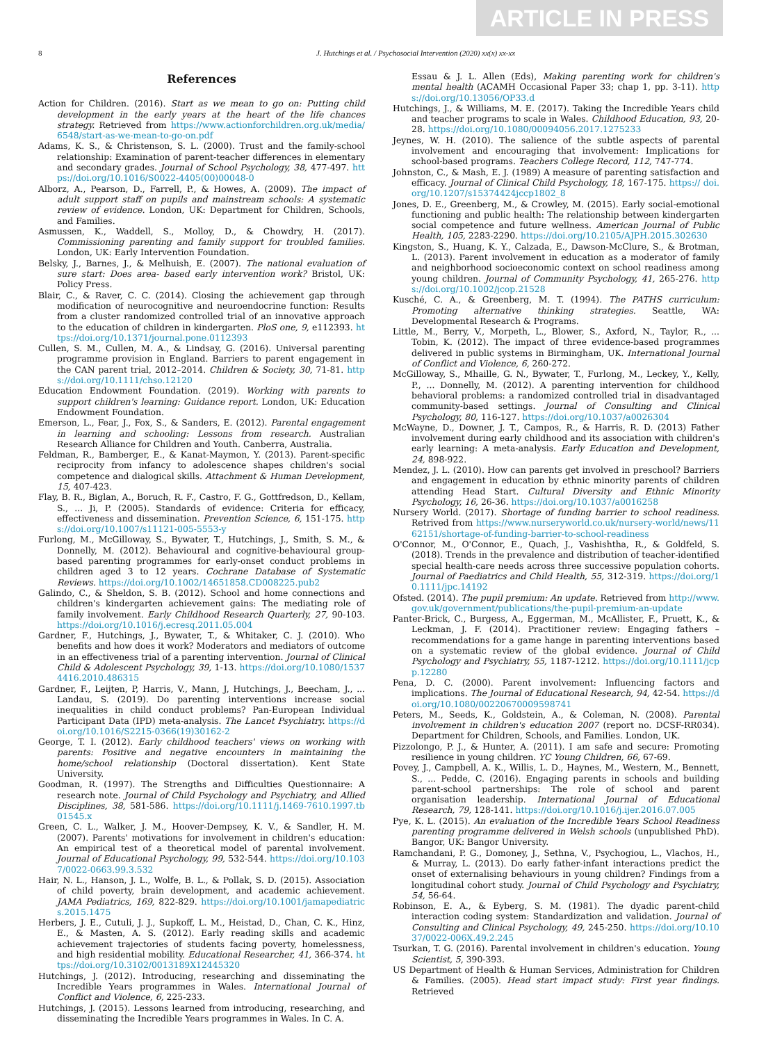ARTICLE IN PRESS
8 J. Hutchings et al. / Psychosocial Intervention (2020) xx(x) xx-xx
References
Action for Children. (2016). Start as we mean to go on: Putting child development in the early years at the heart of the life chances strategy. Retrieved from https://www.actionforchildren.org.uk/media/6548/start-as-we-mean-to-go-on.pdf
Adams, K. S., & Christenson, S. L. (2000). Trust and the family-school relationship: Examination of parent-teacher differences in elementary and secondary grades. Journal of School Psychology, 38, 477-497. https://doi.org/10.1016/S0022-4405(00)00048-0
Alborz, A., Pearson, D., Farrell, P., & Howes, A. (2009). The impact of adult support staff on pupils and mainstream schools: A systematic review of evidence. London, UK: Department for Children, Schools, and Families.
Asmussen, K., Waddell, S., Molloy, D., & Chowdry, H. (2017). Commissioning parenting and family support for troubled families. London, UK: Early Intervention Foundation.
Belsky, J., Barnes, J., & Melhuish, E. (2007). The national evaluation of sure start: Does area- based early intervention work? Bristol, UK: Policy Press.
Blair, C., & Raver, C. C. (2014). Closing the achievement gap through modification of neurocognitive and neuroendocrine function: Results from a cluster randomized controlled trial of an innovative approach to the education of children in kindergarten. PloS one, 9, e112393. https://doi.org/10.1371/journal.pone.0112393
Cullen, S. M., Cullen, M. A., & Lindsay, G. (2016). Universal parenting programme provision in England. Barriers to parent engagement in the CAN parent trial, 2012–2014. Children & Society, 30, 71-81. https://doi.org/10.1111/chso.12120
Education Endowment Foundation. (2019). Working with parents to support children's learning: Guidance report. London, UK: Education Endowment Foundation.
Emerson, L., Fear, J., Fox, S., & Sanders, E. (2012). Parental engagement in learning and schooling: Lessons from research. Australian Research Alliance for Children and Youth. Canberra, Australia.
Feldman, R., Bamberger, E., & Kanat-Maymon, Y. (2013). Parent-specific reciprocity from infancy to adolescence shapes children's social competence and dialogical skills. Attachment & Human Development, 15, 407-423.
Flay, B. R., Biglan, A., Boruch, R. F., Castro, F. G., Gottfredson, D., Kellam, S., ... Ji, P. (2005). Standards of evidence: Criteria for efficacy, effectiveness and dissemination. Prevention Science, 6, 151-175. https://doi.org/10.1007/s11121-005-5553-y
Furlong, M., McGilloway, S., Bywater, T., Hutchings, J., Smith, S. M., & Donnelly, M. (2012). Behavioural and cognitive-behavioural group-based parenting programmes for early-onset conduct problems in children aged 3 to 12 years. Cochrane Database of Systematic Reviews. https://doi.org/10.1002/14651858.CD008225.pub2
Galindo, C., & Sheldon, S. B. (2012). School and home connections and children's kindergarten achievement gains: The mediating role of family involvement. Early Childhood Research Quarterly, 27, 90-103. https://doi.org/10.1016/j.ecresq.2011.05.004
Gardner, F., Hutchings, J., Bywater, T., & Whitaker, C. J. (2010). Who benefits and how does it work? Moderators and mediators of outcome in an effectiveness trial of a parenting intervention. Journal of Clinical Child & Adolescent Psychology, 39, 1-13. https://doi.org/10.1080/15374416.2010.486315
Gardner, F., Leijten, P, Harris, V., Mann, J, Hutchings, J., Beecham, J., ... Landau, S. (2019). Do parenting interventions increase social inequalities in child conduct problems? Pan-European Individual Participant Data (IPD) meta-analysis. The Lancet Psychiatry. https://doi.org/10.1016/S2215-0366(19)30162-2
George, T. I. (2012). Early childhood teachers' views on working with parents: Positive and negative encounters in maintaining the home/school relationship (Doctoral dissertation). Kent State University.
Goodman, R. (1997). The Strengths and Difficulties Questionnaire: A research note. Journal of Child Psychology and Psychiatry, and Allied Disciplines, 38, 581-586. https://doi.org/10.1111/j.1469-7610.1997.tb01545.x
Green, C. L., Walker, J. M., Hoover-Dempsey, K. V., & Sandler, H. M. (2007). Parents' motivations for involvement in children's education: An empirical test of a theoretical model of parental involvement. Journal of Educational Psychology, 99, 532-544. https://doi.org/10.1037/0022-0663.99.3.532
Hair, N. L., Hanson, J. L., Wolfe, B. L., & Pollak, S. D. (2015). Association of child poverty, brain development, and academic achievement. JAMA Pediatrics, 169, 822-829. https://doi.org/10.1001/jamapediatrics.2015.1475
Herbers, J. E., Cutuli, J. J., Supkoff, L. M., Heistad, D., Chan, C. K., Hinz, E., & Masten, A. S. (2012). Early reading skills and academic achievement trajectories of students facing poverty, homelessness, and high residential mobility. Educational Researcher, 41, 366-374. https://doi.org/10.3102/0013189X12445320
Hutchings, J. (2012). Introducing, researching and disseminating the Incredible Years programmes in Wales. International Journal of Conflict and Violence, 6, 225-233.
Hutchings, J. (2015). Lessons learned from introducing, researching, and disseminating the Incredible Years programmes in Wales. In C. A.
Essau & J. L. Allen (Eds), Making parenting work for children's mental health (ACAMH Occasional Paper 33; chap 1, pp. 3-11). https://doi.org/10.13056/OP33.d
Hutchings, J., & Williams, M. E. (2017). Taking the Incredible Years child and teacher programs to scale in Wales. Childhood Education, 93, 20-28. https://doi.org/10.1080/00094056.2017.1275233
Jeynes, W. H. (2010). The salience of the subtle aspects of parental involvement and encouraging that involvement: Implications for school-based programs. Teachers College Record, 112, 747-774.
Johnston, C., & Mash, E. J. (1989) A measure of parenting satisfaction and efficacy. Journal of Clinical Child Psychology, 18, 167-175. https:// doi.org/10.1207/s15374424jccp1802_8
Jones, D. E., Greenberg, M., & Crowley, M. (2015). Early social-emotional functioning and public health: The relationship between kindergarten social competence and future wellness. American Journal of Public Health, 105, 2283-2290. https://doi.org/10.2105/AJPH.2015.302630
Kingston, S., Huang, K. Y., Calzada, E., Dawson-McClure, S., & Brotman, L. (2013). Parent involvement in education as a moderator of family and neighborhood socioeconomic context on school readiness among young children. Journal of Community Psychology, 41, 265-276. https://doi.org/10.1002/jcop.21528
Kusché, C. A., & Greenberg, M. T. (1994). The PATHS curriculum: Promoting alternative thinking strategies. Seattle, WA: Developmental Research & Programs.
Little, M., Berry, V., Morpeth, L., Blower, S., Axford, N., Taylor, R., ... Tobin, K. (2012). The impact of three evidence-based programmes delivered in public systems in Birmingham, UK. International Journal of Conflict and Violence, 6, 260-272.
McGilloway, S., Mhaille, G. N., Bywater, T., Furlong, M., Leckey, Y., Kelly, P., ... Donnelly, M. (2012). A parenting intervention for childhood behavioral problems: a randomized controlled trial in disadvantaged community-based settings. Journal of Consulting and Clinical Psychology, 80, 116-127. https://doi.org/10.1037/a0026304
McWayne, D., Downer, J. T., Campos, R., & Harris, R. D. (2013) Father involvement during early childhood and its association with children's early learning: A meta-analysis. Early Education and Development, 24, 898-922.
Mendez, J. L. (2010). How can parents get involved in preschool? Barriers and engagement in education by ethnic minority parents of children attending Head Start. Cultural Diversity and Ethnic Minority Psychology, 16, 26-36. https://doi.org/10.1037/a0016258
Nursery World. (2017). Shortage of funding barrier to school readiness. Retrived from https://www.nurseryworld.co.uk/nursery-world/news/1162151/shortage-of-funding-barrier-to-school-readiness
O'Connor, M., O'Connor, E., Quach, J., Vashishtha, R., & Goldfeld, S. (2018). Trends in the prevalence and distribution of teacher-identified special health-care needs across three successive population cohorts. Journal of Paediatrics and Child Health, 55, 312-319. https://doi.org/10.1111/jpc.14192
Ofsted. (2014). The pupil premium: An update. Retrieved from http://www.gov.uk/government/publications/the-pupil-premium-an-update
Panter-Brick, C., Burgess, A., Eggerman, M., McAllister, F., Pruett, K., & Leckman, J. F. (2014). Practitioner review: Engaging fathers – recommendations for a game hange in parenting interventions based on a systematic review of the global evidence. Journal of Child Psychology and Psychiatry, 55, 1187-1212. https://doi.org/10.1111/jcpp.12280
Pena, D. C. (2000). Parent involvement: Influencing factors and implications. The Journal of Educational Research, 94, 42-54. https://doi.org/10.1080/00220670009598741
Peters, M., Seeds, K., Goldstein, A., & Coleman, N. (2008). Parental involvement in children's education 2007 (report no. DCSF-RR034). Department for Children, Schools, and Families. London, UK.
Pizzolongo, P. J., & Hunter, A. (2011). I am safe and secure: Promoting resilience in young children. YC Young Children, 66, 67-69.
Povey, J., Campbell, A. K., Willis, L. D., Haynes, M., Western, M., Bennett, S., ... Pedde, C. (2016). Engaging parents in schools and building parent-school partnerships: The role of school and parent organisation leadership. International Journal of Educational Research, 79, 128-141. https://doi.org/10.1016/j.ijer.2016.07.005
Pye, K. L. (2015). An evaluation of the Incredible Years School Readiness parenting programme delivered in Welsh schools (unpublished PhD). Bangor, UK: Bangor University.
Ramchandani, P. G., Domoney, J., Sethna, V., Psychogiou, L., Vlachos, H., & Murray, L. (2013). Do early father-infant interactions predict the onset of externalising behaviours in young children? Findings from a longitudinal cohort study. Journal of Child Psychology and Psychiatry, 54, 56-64.
Robinson, E. A., & Eyberg, S. M. (1981). The dyadic parent-child interaction coding system: Standardization and validation. Journal of Consulting and Clinical Psychology, 49, 245-250. https://doi.org/10.1037/0022-006X.49.2.245
Tsurkan, T. G. (2016). Parental involvement in children's education. Young Scientist, 5, 390-393.
US Department of Health & Human Services, Administration for Children & Families. (2005). Head start impact study: First year findings. Retrieved